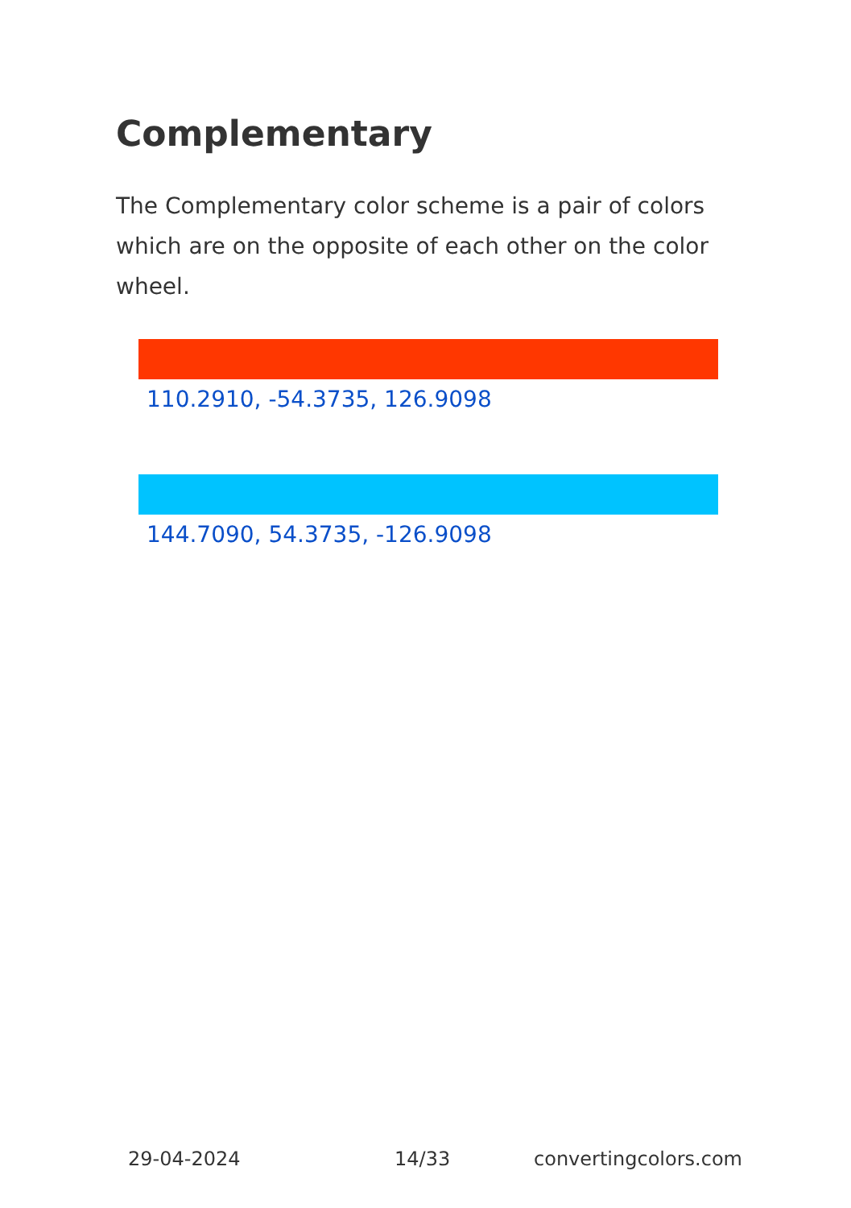Complementary
The Complementary color scheme is a pair of colors which are on the opposite of each other on the color wheel.
110.2910, -54.3735, 126.9098
144.7090, 54.3735, -126.9098
29-04-2024 14/33 convertingcolors.com